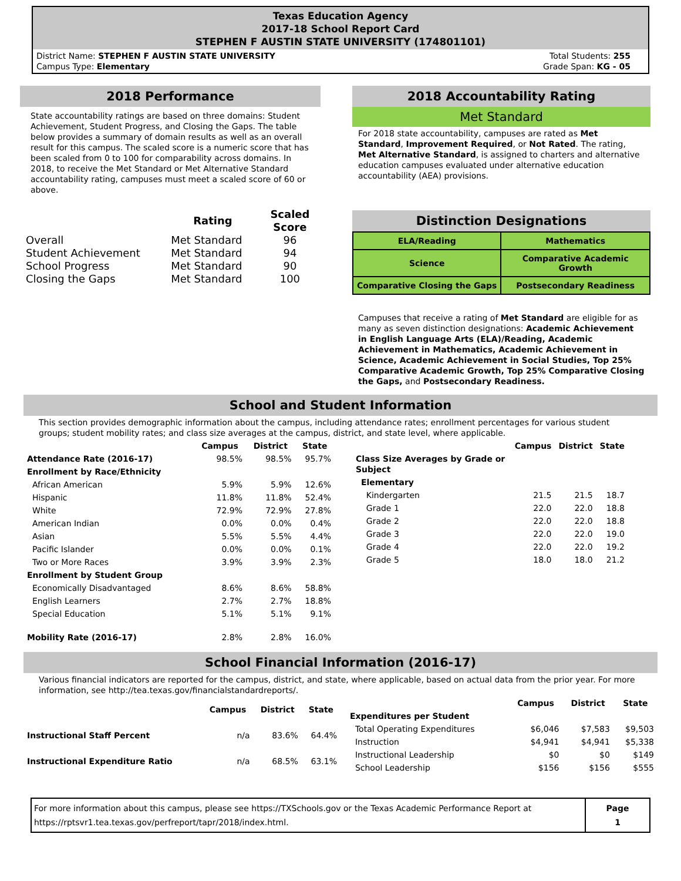Texas Education Agency
2017-18 School Report Card
STEPHEN F AUSTIN STATE UNIVERSITY (174801101)
District Name: STEPHEN F AUSTIN STATE UNIVERSITY
Campus Type: Elementary
Total Students: 255
Grade Span: KG - 05
2018 Performance
State accountability ratings are based on three domains: Student Achievement, Student Progress, and Closing the Gaps. The table below provides a summary of domain results as well as an overall result for this campus. The scaled score is a numeric score that has been scaled from 0 to 100 for comparability across domains. In 2018, to receive the Met Standard or Met Alternative Standard accountability rating, campuses must meet a scaled score of 60 or above.
| | Rating | Scaled Score |
| --- | --- | --- |
| Overall | Met Standard | 96 |
| Student Achievement | Met Standard | 94 |
| School Progress | Met Standard | 90 |
| Closing the Gaps | Met Standard | 100 |
2018 Accountability Rating
Met Standard
For 2018 state accountability, campuses are rated as Met Standard, Improvement Required, or Not Rated. The rating, Met Alternative Standard, is assigned to charters and alternative education campuses evaluated under alternative education accountability (AEA) provisions.
Distinction Designations
| ELA/Reading | Mathematics |
| Science | Comparative Academic Growth |
| Comparative Closing the Gaps | Postsecondary Readiness |
Campuses that receive a rating of Met Standard are eligible for as many as seven distinction designations: Academic Achievement in English Language Arts (ELA)/Reading, Academic Achievement in Mathematics, Academic Achievement in Science, Academic Achievement in Social Studies, Top 25% Comparative Academic Growth, Top 25% Comparative Closing the Gaps, and Postsecondary Readiness.
School and Student Information
This section provides demographic information about the campus, including attendance rates; enrollment percentages for various student groups; student mobility rates; and class size averages at the campus, district, and state level, where applicable.
| | Campus | District | State |
| --- | --- | --- | --- |
| Attendance Rate (2016-17) | 98.5% | 98.5% | 95.7% |
| Enrollment by Race/Ethnicity | | | |
| African American | 5.9% | 5.9% | 12.6% |
| Hispanic | 11.8% | 11.8% | 52.4% |
| White | 72.9% | 72.9% | 27.8% |
| American Indian | 0.0% | 0.0% | 0.4% |
| Asian | 5.5% | 5.5% | 4.4% |
| Pacific Islander | 0.0% | 0.0% | 0.1% |
| Two or More Races | 3.9% | 3.9% | 2.3% |
| Enrollment by Student Group | | | |
| Economically Disadvantaged | 8.6% | 8.6% | 58.8% |
| English Learners | 2.7% | 2.7% | 18.8% |
| Special Education | 5.1% | 5.1% | 9.1% |
| Mobility Rate (2016-17) | 2.8% | 2.8% | 16.0% |
| | Campus | District | State |
| --- | --- | --- | --- |
| Class Size Averages by Grade or Subject | | | |
| Elementary | | | |
| Kindergarten | 21.5 | 21.5 | 18.7 |
| Grade 1 | 22.0 | 22.0 | 18.8 |
| Grade 2 | 22.0 | 22.0 | 18.8 |
| Grade 3 | 22.0 | 22.0 | 19.0 |
| Grade 4 | 22.0 | 22.0 | 19.2 |
| Grade 5 | 18.0 | 18.0 | 21.2 |
School Financial Information (2016-17)
Various financial indicators are reported for the campus, district, and state, where applicable, based on actual data from the prior year. For more information, see http://tea.texas.gov/financialstandardreports/.
| | Campus | District | State |
| --- | --- | --- | --- |
| Instructional Staff Percent | n/a | 83.6% | 64.4% |
| Instructional Expenditure Ratio | n/a | 68.5% | 63.1% |
| | Campus | District | State |
| --- | --- | --- | --- |
| Expenditures per Student | | | |
| Total Operating Expenditures | $6,046 | $7,583 | $9,503 |
| Instruction | $4,941 | $4,941 | $5,338 |
| Instructional Leadership | $0 | $0 | $149 |
| School Leadership | $156 | $156 | $555 |
For more information about this campus, please see https://TXSchools.gov or the Texas Academic Performance Report at https://rptsvr1.tea.texas.gov/perfreport/tapr/2018/index.html.
Page
1